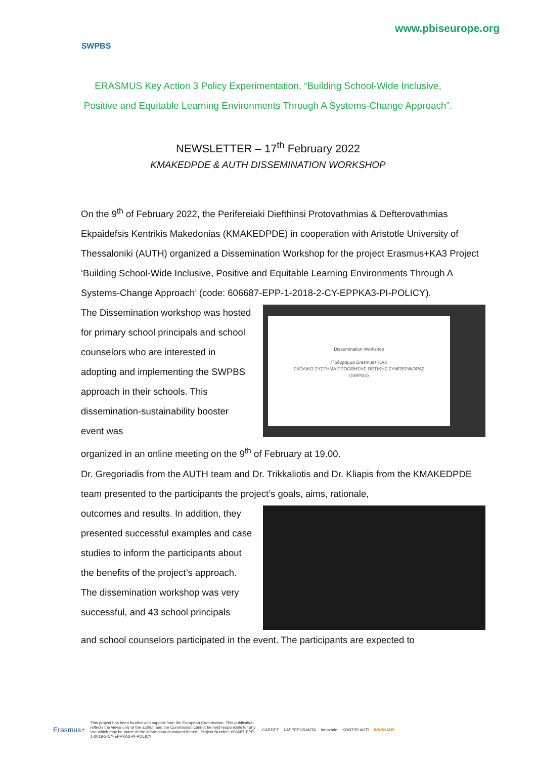SWPBS
www.pbiseurope.org
ERASMUS Key Action 3 Policy Experimentation, “Building School-Wide Inclusive,
Positive and Equitable Learning Environments Through A Systems-Change Approach”.
NEWSLETTER – 17<sup>th</sup> February 2022
KMAKEDPDE & AUTH DISSEMINATION WORKSHOP
On the 9<sup>th</sup> of February 2022, the Perifereiaki Diefthinsi Protovathmias & Defterovathmias Ekpaidefsis Kentrikis Makedonias (KMAKEDPDE) in cooperation with Aristotle University of Thessaloniki (AUTH) organized a Dissemination Workshop for the project Erasmus+KA3 Project ‘Building School-Wide Inclusive, Positive and Equitable Learning Environments Through A Systems-Change Approach’ (code: 606687-EPP-1-2018-2-CY-EPPKA3-PI-POLICY).
The Dissemination workshop was hosted for primary school principals and school counselors who are interested in adopting and implementing the SWPBS approach in their schools. This dissemination-sustainability booster event was
Dissemination Workshop
Πρόγραμμα Erasmus+ KA3
ΣΧΟΛΙΚΟ ΣΥΣΤΗΜΑ ΠΡΟΩΘΗΣΗΣ ΘΕΤΙΚΗΣ ΣΥΜΠΕΡΙΦΟΡΑΣ
(SWPBS)
organized in an online meeting on the 9<sup>th</sup> of February at 19.00.
Dr. Gregoriadis from the AUTH team and Dr. Trikkaliotis and Dr. Kliapis from the KMAKEDPDE team presented to the participants the project’s goals, aims, rationale,
outcomes and results. In addition, they presented successful examples and case studies to inform the participants about the benefits of the project’s approach.
The dissemination workshop was very successful, and 43 school principals
and school counselors participated in the event. The participants are expected to
Erasmus+ This project has been funded with support from the European Commission. This publication reflects the views only of the author, and the Commission cannot be held responsible for any use which may be made of the information contained therein. Project Number: 606687-EPP-1-2018-2-CY-EPPKA3-PI-POLICY CARDET LAPPEENRANTA innovade KONTIPLAKTI WARKAUS